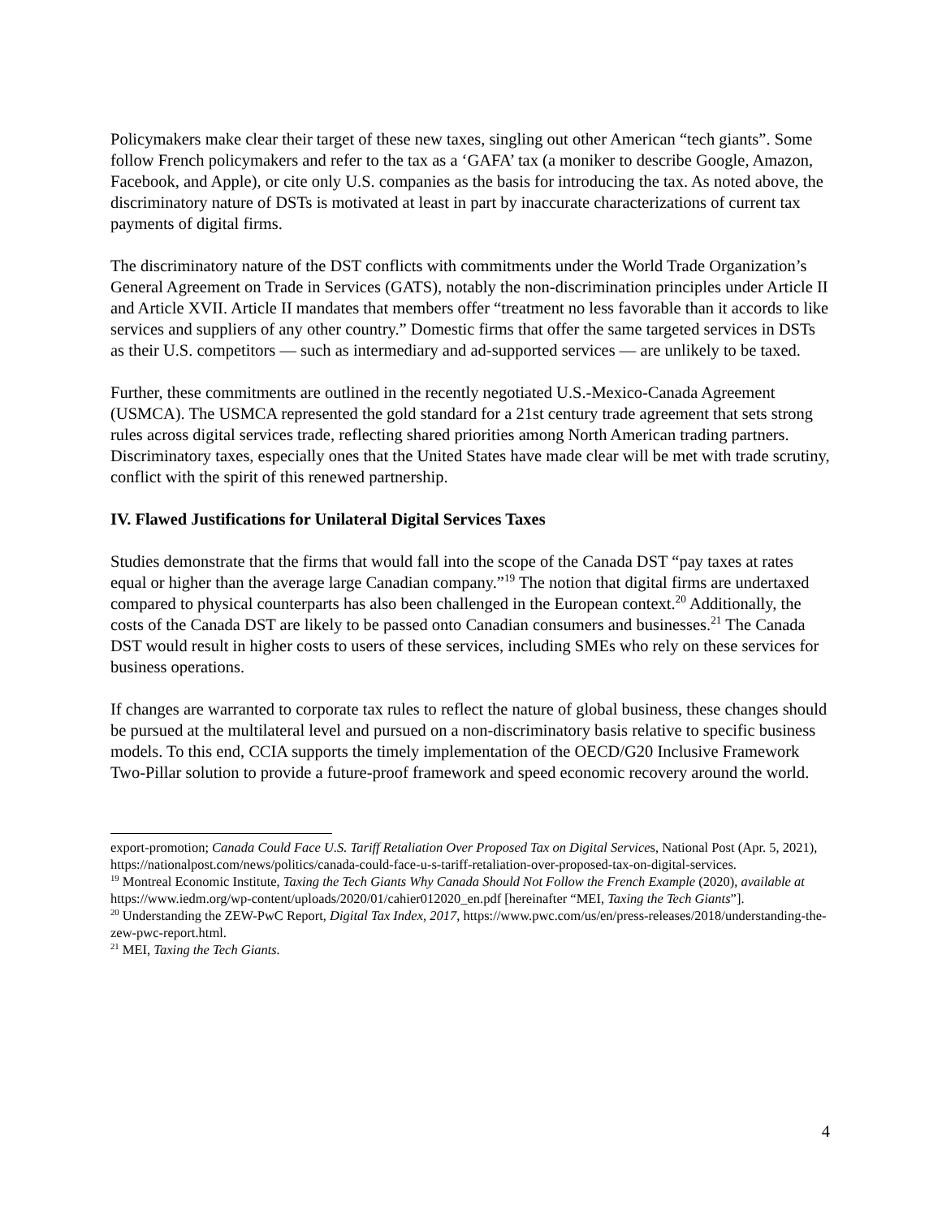Policymakers make clear their target of these new taxes, singling out other American “tech giants”. Some follow French policymakers and refer to the tax as a ‘GAFA’ tax (a moniker to describe Google, Amazon, Facebook, and Apple), or cite only U.S. companies as the basis for introducing the tax. As noted above, the discriminatory nature of DSTs is motivated at least in part by inaccurate characterizations of current tax payments of digital firms.
The discriminatory nature of the DST conflicts with commitments under the World Trade Organization’s General Agreement on Trade in Services (GATS), notably the non-discrimination principles under Article II and Article XVII. Article II mandates that members offer “treatment no less favorable than it accords to like services and suppliers of any other country.” Domestic firms that offer the same targeted services in DSTs as their U.S. competitors — such as intermediary and ad-supported services — are unlikely to be taxed.
Further, these commitments are outlined in the recently negotiated U.S.-Mexico-Canada Agreement (USMCA). The USMCA represented the gold standard for a 21st century trade agreement that sets strong rules across digital services trade, reflecting shared priorities among North American trading partners. Discriminatory taxes, especially ones that the United States have made clear will be met with trade scrutiny, conflict with the spirit of this renewed partnership.
IV. Flawed Justifications for Unilateral Digital Services Taxes
Studies demonstrate that the firms that would fall into the scope of the Canada DST “pay taxes at rates equal or higher than the average large Canadian company.”<sup>19</sup> The notion that digital firms are undertaxed compared to physical counterparts has also been challenged in the European context.<sup>20</sup> Additionally, the costs of the Canada DST are likely to be passed onto Canadian consumers and businesses.<sup>21</sup> The Canada DST would result in higher costs to users of these services, including SMEs who rely on these services for business operations.
If changes are warranted to corporate tax rules to reflect the nature of global business, these changes should be pursued at the multilateral level and pursued on a non-discriminatory basis relative to specific business models. To this end, CCIA supports the timely implementation of the OECD/G20 Inclusive Framework Two-Pillar solution to provide a future-proof framework and speed economic recovery around the world.
export-promotion; Canada Could Face U.S. Tariff Retaliation Over Proposed Tax on Digital Services, National Post (Apr. 5, 2021), https://nationalpost.com/news/politics/canada-could-face-u-s-tariff-retaliation-over-proposed-tax-on-digital-services.
<sup>19</sup> Montreal Economic Institute, Taxing the Tech Giants Why Canada Should Not Follow the French Example (2020), available at https://www.iedm.org/wp-content/uploads/2020/01/cahier012020_en.pdf [hereinafter “MEI, Taxing the Tech Giants”].
<sup>20</sup> Understanding the ZEW-PwC Report, Digital Tax Index, 2017, https://www.pwc.com/us/en/press-releases/2018/understanding-the-zew-pwc-report.html.
<sup>21</sup> MEI, Taxing the Tech Giants.
4